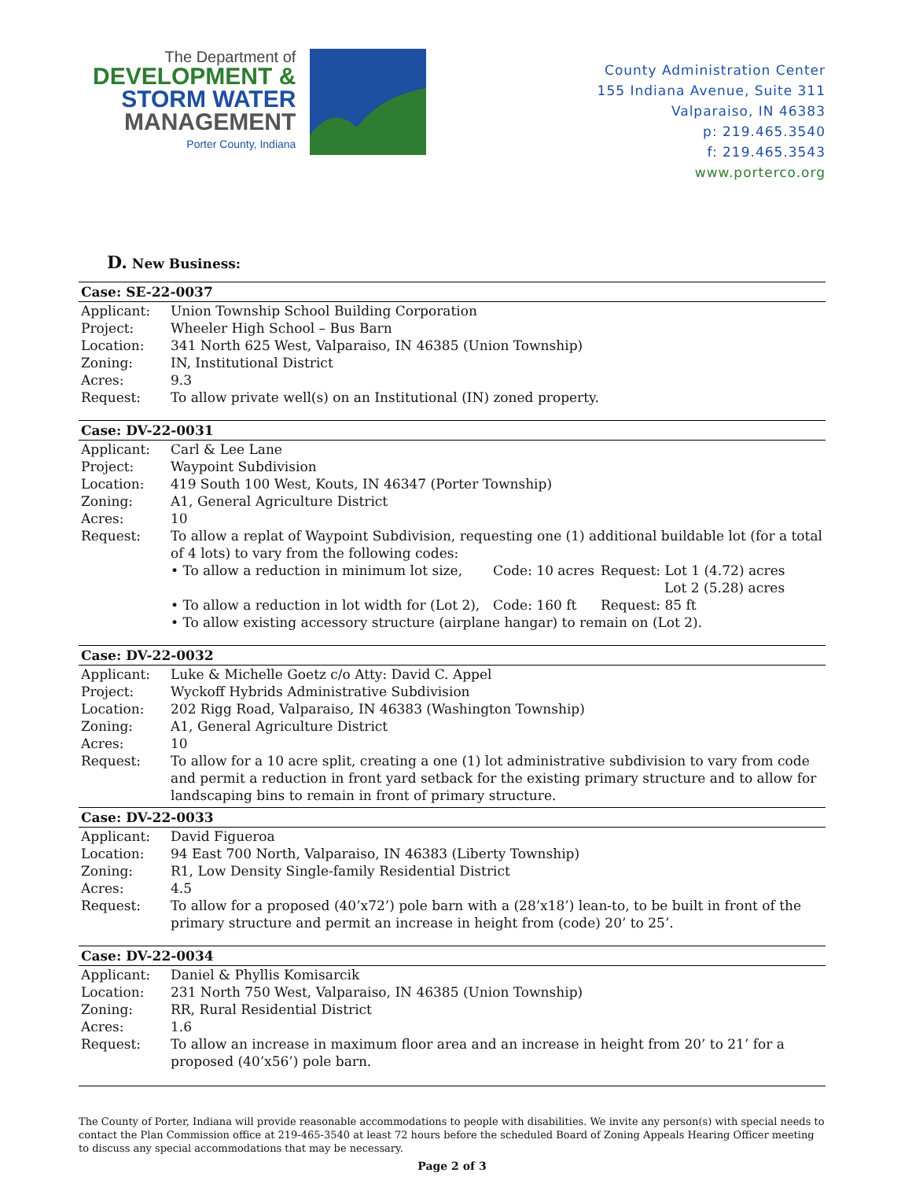The Department of
DEVELOPMENT &
STORM WATER
MANAGEMENT
Porter County, Indiana
County Administration Center
155 Indiana Avenue, Suite 311
Valparaiso, IN 46383
p: 219.465.3540
f: 219.465.3543
www.porterco.org
D. New Business:
Case: SE-22-0037
| Applicant: | Union Township School Building Corporation |
| Project: | Wheeler High School – Bus Barn |
| Location: | 341 North 625 West, Valparaiso, IN 46385 (Union Township) |
| Zoning: | IN, Institutional District |
| Acres: | 9.3 |
| Request: | To allow private well(s) on an Institutional (IN) zoned property. |
Case: DV-22-0031
| Applicant: | Carl & Lee Lane |
| Project: | Waypoint Subdivision |
| Location: | 419 South 100 West, Kouts, IN 46347 (Porter Township) |
| Zoning: | A1, General Agriculture District |
| Acres: | 10 |
| Request: | To allow a replat of Waypoint Subdivision, requesting one (1) additional buildable lot (for a total of 4 lots) to vary from the following codes: / • To allow a reduction in minimum lot size, / Code: 10 acres / Request: Lot 1 (4.72) acres Lot 2 (5.28) acres / / • To allow a reduction in lot width for (Lot 2), / Code: 160 ft / Request: 85 ft / / • To allow existing accessory structure (airplane hangar) to remain on (Lot 2). / / / |
Case: DV-22-0032
| Applicant: | Luke & Michelle Goetz c/o Atty: David C. Appel |
| Project: | Wyckoff Hybrids Administrative Subdivision |
| Location: | 202 Rigg Road, Valparaiso, IN 46383 (Washington Township) |
| Zoning: | A1, General Agriculture District |
| Acres: | 10 |
| Request: | To allow for a 10 acre split, creating a one (1) lot administrative subdivision to vary from code and permit a reduction in front yard setback for the existing primary structure and to allow for landscaping bins to remain in front of primary structure. |
Case: DV-22-0033
| Applicant: | David Figueroa |
| Location: | 94 East 700 North, Valparaiso, IN 46383 (Liberty Township) |
| Zoning: | R1, Low Density Single-family Residential District |
| Acres: | 4.5 |
| Request: | To allow for a proposed (40’x72’) pole barn with a (28’x18’) lean-to, to be built in front of the primary structure and permit an increase in height from (code) 20’ to 25’. |
Case: DV-22-0034
| Applicant: | Daniel & Phyllis Komisarcik |
| Location: | 231 North 750 West, Valparaiso, IN 46385 (Union Township) |
| Zoning: | RR, Rural Residential District |
| Acres: | 1.6 |
| Request: | To allow an increase in maximum floor area and an increase in height from 20’ to 21’ for a proposed (40’x56’) pole barn. |
The County of Porter, Indiana will provide reasonable accommodations to people with disabilities. We invite any person(s) with special needs to contact the Plan Commission office at 219-465-3540 at least 72 hours before the scheduled Board of Zoning Appeals Hearing Officer meeting to discuss any special accommodations that may be necessary.
Page 2 of 3